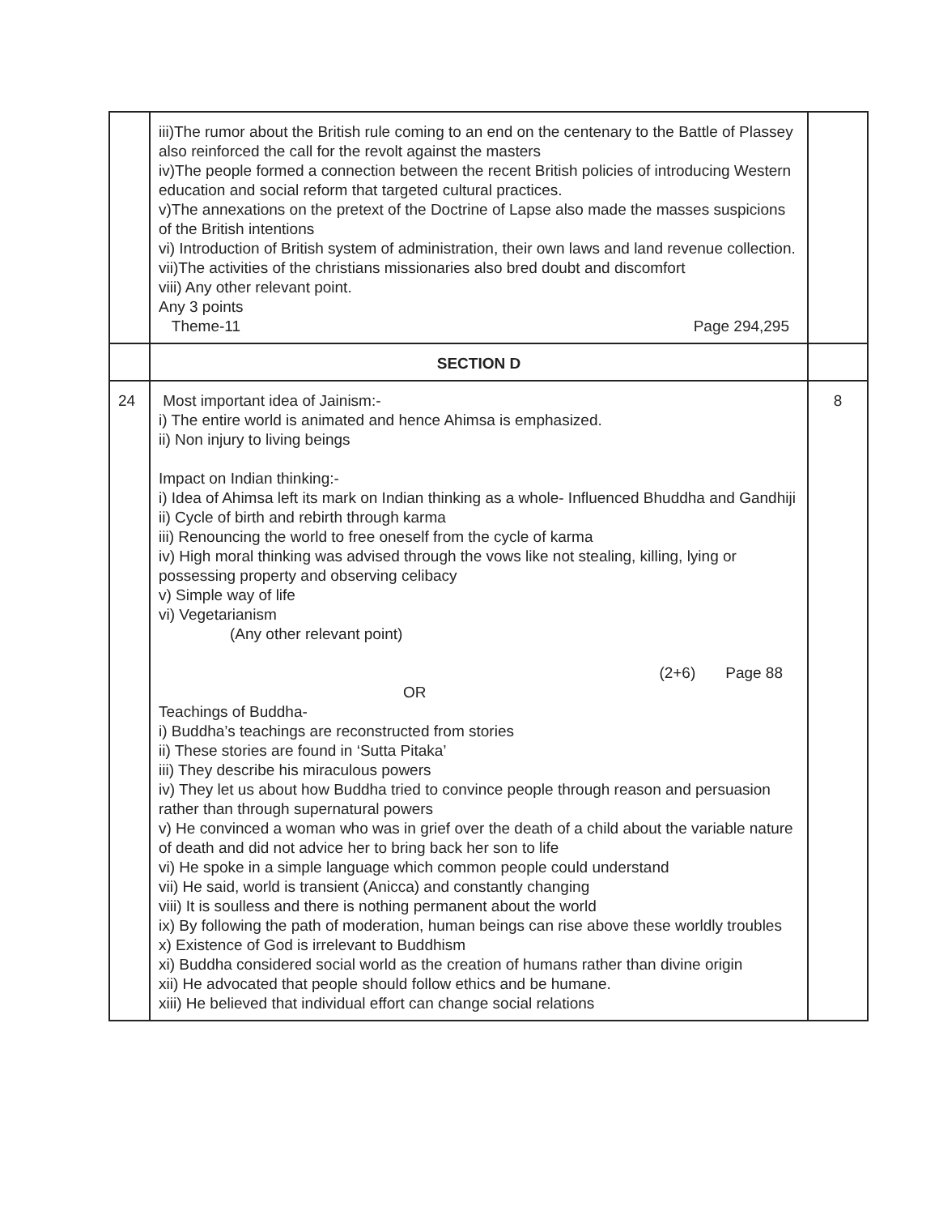| | iii)The rumor about the British rule coming to an end on the centenary to the Battle of Plassey also reinforced the call for the revolt against the masters iv)The people formed a connection between the recent British policies of introducing Western education and social reform that targeted cultural practices. v)The annexations on the pretext of the Doctrine of Lapse also made the masses suspicions of the British intentions vi) Introduction of British system of administration, their own laws and land revenue collection. vii)The activities of the christians missionaries also bred doubt and discomfort viii) Any other relevant point. Any 3 points Theme-11 Page 294,295 | |
| | SECTION D | |
| 24 | Most important idea of Jainism:- i) The entire world is animated and hence Ahimsa is emphasized. ii) Non injury to living beings Impact on Indian thinking:- i) Idea of Ahimsa left its mark on Indian thinking as a whole- Influenced Bhuddha and Gandhiji ii) Cycle of birth and rebirth through karma iii) Renouncing the world to free oneself from the cycle of karma iv) High moral thinking was advised through the vows like not stealing, killing, lying or possessing property and observing celibacy v) Simple way of life vi) Vegetarianism (Any other relevant point) (2+6) Page 88 OR Teachings of Buddha- i) Buddha’s teachings are reconstructed from stories ii) These stories are found in ‘Sutta Pitaka’ iii) They describe his miraculous powers iv) They let us about how Buddha tried to convince people through reason and persuasion rather than through supernatural powers v) He convinced a woman who was in grief over the death of a child about the variable nature of death and did not advice her to bring back her son to life vi) He spoke in a simple language which common people could understand vii) He said, world is transient (Anicca) and constantly changing viii) It is soulless and there is nothing permanent about the world ix) By following the path of moderation, human beings can rise above these worldly troubles x) Existence of God is irrelevant to Buddhism xi) Buddha considered social world as the creation of humans rather than divine origin xii) He advocated that people should follow ethics and be humane. xiii) He believed that individual effort can change social relations | 8 |